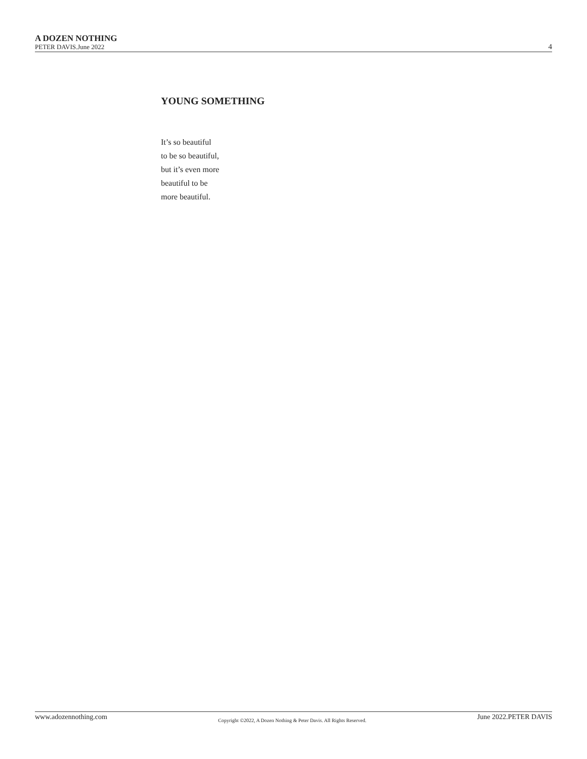A DOZEN NOTHING
PETER DAVIS.June 2022
4
YOUNG SOMETHING
It’s so beautiful
to be so beautiful,
but it’s even more
beautiful to be
more beautiful.
www.adozennothing.com Copyright ©2022, A Dozen Nothing & Peter Davis. All Rights Reserved. June 2022.PETER DAVIS